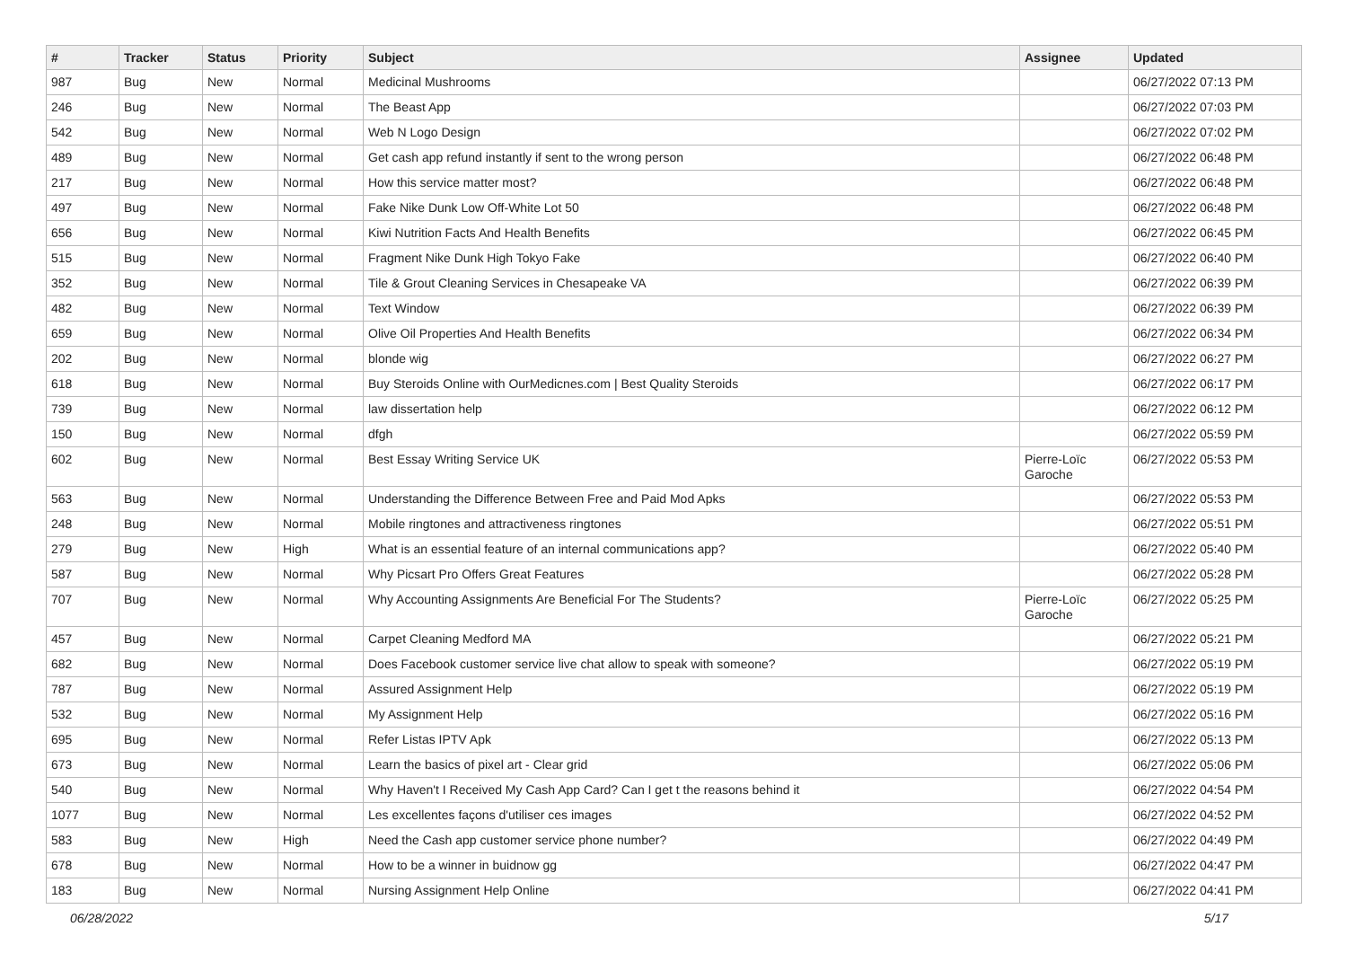| # | Tracker | Status | Priority | Subject | Assignee | Updated |
| --- | --- | --- | --- | --- | --- | --- |
| 987 | Bug | New | Normal | Medicinal Mushrooms | | 06/27/2022 07:13 PM |
| 246 | Bug | New | Normal | The Beast App | | 06/27/2022 07:03 PM |
| 542 | Bug | New | Normal | Web N Logo Design | | 06/27/2022 07:02 PM |
| 489 | Bug | New | Normal | Get cash app refund instantly if sent to the wrong person | | 06/27/2022 06:48 PM |
| 217 | Bug | New | Normal | How this service matter most? | | 06/27/2022 06:48 PM |
| 497 | Bug | New | Normal | Fake Nike Dunk Low Off-White Lot 50 | | 06/27/2022 06:48 PM |
| 656 | Bug | New | Normal | Kiwi Nutrition Facts And Health Benefits | | 06/27/2022 06:45 PM |
| 515 | Bug | New | Normal | Fragment Nike Dunk High Tokyo Fake | | 06/27/2022 06:40 PM |
| 352 | Bug | New | Normal | Tile & Grout Cleaning Services in Chesapeake VA | | 06/27/2022 06:39 PM |
| 482 | Bug | New | Normal | Text Window | | 06/27/2022 06:39 PM |
| 659 | Bug | New | Normal | Olive Oil Properties And Health Benefits | | 06/27/2022 06:34 PM |
| 202 | Bug | New | Normal | blonde wig | | 06/27/2022 06:27 PM |
| 618 | Bug | New | Normal | Buy Steroids Online with OurMedicnes.com / Best Quality Steroids | | 06/27/2022 06:17 PM |
| 739 | Bug | New | Normal | law dissertation help | | 06/27/2022 06:12 PM |
| 150 | Bug | New | Normal | dfgh | | 06/27/2022 05:59 PM |
| 602 | Bug | New | Normal | Best Essay Writing Service UK | Pierre-Loïc Garoche | 06/27/2022 05:53 PM |
| 563 | Bug | New | Normal | Understanding the Difference Between Free and Paid Mod Apks | | 06/27/2022 05:53 PM |
| 248 | Bug | New | Normal | Mobile ringtones and attractiveness ringtones | | 06/27/2022 05:51 PM |
| 279 | Bug | New | High | What is an essential feature of an internal communications app? | | 06/27/2022 05:40 PM |
| 587 | Bug | New | Normal | Why Picsart Pro Offers Great Features | | 06/27/2022 05:28 PM |
| 707 | Bug | New | Normal | Why Accounting Assignments Are Beneficial For The Students? | Pierre-Loïc Garoche | 06/27/2022 05:25 PM |
| 457 | Bug | New | Normal | Carpet Cleaning Medford MA | | 06/27/2022 05:21 PM |
| 682 | Bug | New | Normal | Does Facebook customer service live chat allow to speak with someone? | | 06/27/2022 05:19 PM |
| 787 | Bug | New | Normal | Assured Assignment Help | | 06/27/2022 05:19 PM |
| 532 | Bug | New | Normal | My Assignment Help | | 06/27/2022 05:16 PM |
| 695 | Bug | New | Normal | Refer Listas IPTV Apk | | 06/27/2022 05:13 PM |
| 673 | Bug | New | Normal | Learn the basics of pixel art - Clear grid | | 06/27/2022 05:06 PM |
| 540 | Bug | New | Normal | Why Haven't I Received My Cash App Card? Can I get t the reasons behind it | | 06/27/2022 04:54 PM |
| 1077 | Bug | New | Normal | Les excellentes façons d'utiliser ces images | | 06/27/2022 04:52 PM |
| 583 | Bug | New | High | Need the Cash app customer service phone number? | | 06/27/2022 04:49 PM |
| 678 | Bug | New | Normal | How to be a winner in buidnow gg | | 06/27/2022 04:47 PM |
| 183 | Bug | New | Normal | Nursing Assignment Help Online | | 06/27/2022 04:41 PM |
06/28/2022 5/17